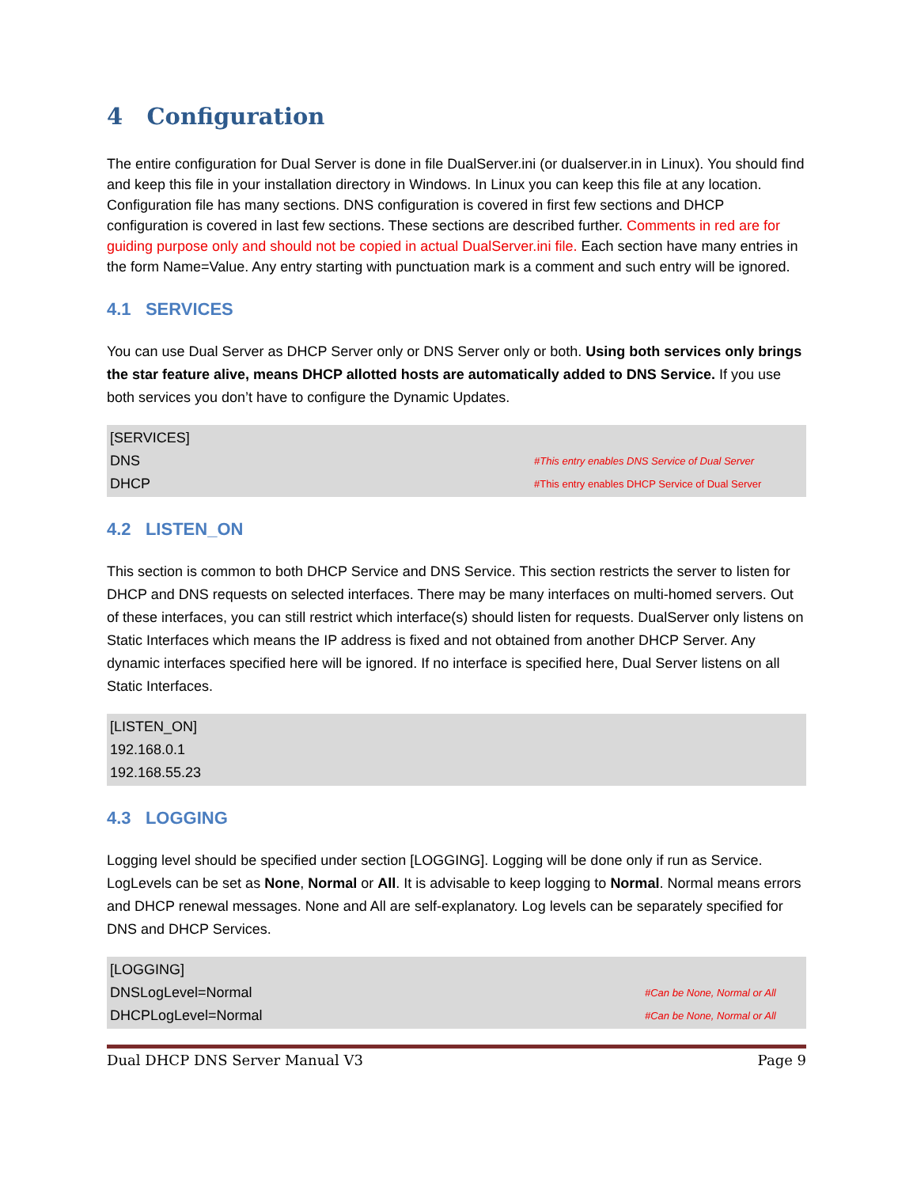4 Configuration
The entire configuration for Dual Server is done in file DualServer.ini (or dualserver.in in Linux). You should find and keep this file in your installation directory in Windows. In Linux you can keep this file at any location. Configuration file has many sections. DNS configuration is covered in first few sections and DHCP configuration is covered in last few sections. These sections are described further. Comments in red are for guiding purpose only and should not be copied in actual DualServer.ini file. Each section have many entries in the form Name=Value. Any entry starting with punctuation mark is a comment and such entry will be ignored.
4.1 SERVICES
You can use Dual Server as DHCP Server only or DNS Server only or both. Using both services only brings the star feature alive, means DHCP allotted hosts are automatically added to DNS Service. If you use both services you don’t have to configure the Dynamic Updates.
[SERVICES]
DNS #This entry enables DNS Service of Dual Server
DHCP #This entry enables DHCP Service of Dual Server
4.2 LISTEN_ON
This section is common to both DHCP Service and DNS Service. This section restricts the server to listen for DHCP and DNS requests on selected interfaces. There may be many interfaces on multi-homed servers. Out of these interfaces, you can still restrict which interface(s) should listen for requests. DualServer only listens on Static Interfaces which means the IP address is fixed and not obtained from another DHCP Server. Any dynamic interfaces specified here will be ignored. If no interface is specified here, Dual Server listens on all Static Interfaces.
[LISTEN_ON]
192.168.0.1
192.168.55.23
4.3 LOGGING
Logging level should be specified under section [LOGGING]. Logging will be done only if run as Service. LogLevels can be set as None, Normal or All. It is advisable to keep logging to Normal. Normal means errors and DHCP renewal messages. None and All are self-explanatory. Log levels can be separately specified for DNS and DHCP Services.
[LOGGING]
DNSLogLevel=Normal #Can be None, Normal or All
DHCPLogLevel=Normal #Can be None, Normal or All
Dual DHCP DNS Server Manual V3 Page 9